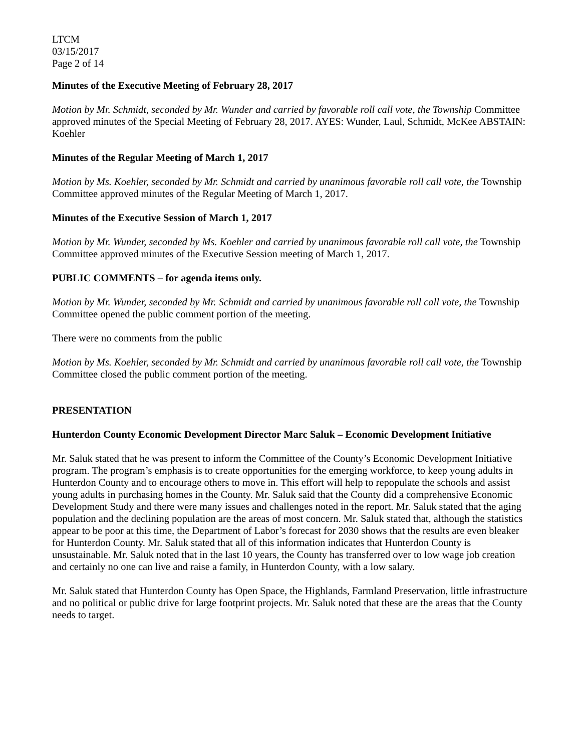LTCM
03/15/2017
Page 2 of 14
Minutes of the Executive Meeting of February 28, 2017
Motion by Mr. Schmidt, seconded by Mr. Wunder and carried by favorable roll call vote, the Township Committee approved minutes of the Special Meeting of February 28, 2017. AYES: Wunder, Laul, Schmidt, McKee ABSTAIN: Koehler
Minutes of the Regular Meeting of March 1, 2017
Motion by Ms. Koehler, seconded by Mr. Schmidt and carried by unanimous favorable roll call vote, the Township Committee approved minutes of the Regular Meeting of March 1, 2017.
Minutes of the Executive Session of March 1, 2017
Motion by Mr. Wunder, seconded by Ms. Koehler and carried by unanimous favorable roll call vote, the Township Committee approved minutes of the Executive Session meeting of March 1, 2017.
PUBLIC COMMENTS – for agenda items only.
Motion by Mr. Wunder, seconded by Mr. Schmidt and carried by unanimous favorable roll call vote, the Township Committee opened the public comment portion of the meeting.
There were no comments from the public
Motion by Ms. Koehler, seconded by Mr. Schmidt and carried by unanimous favorable roll call vote, the Township Committee closed the public comment portion of the meeting.
PRESENTATION
Hunterdon County Economic Development Director Marc Saluk – Economic Development Initiative
Mr. Saluk stated that he was present to inform the Committee of the County’s Economic Development Initiative program. The program’s emphasis is to create opportunities for the emerging workforce, to keep young adults in Hunterdon County and to encourage others to move in. This effort will help to repopulate the schools and assist young adults in purchasing homes in the County. Mr. Saluk said that the County did a comprehensive Economic Development Study and there were many issues and challenges noted in the report. Mr. Saluk stated that the aging population and the declining population are the areas of most concern. Mr. Saluk stated that, although the statistics appear to be poor at this time, the Department of Labor’s forecast for 2030 shows that the results are even bleaker for Hunterdon County. Mr. Saluk stated that all of this information indicates that Hunterdon County is unsustainable. Mr. Saluk noted that in the last 10 years, the County has transferred over to low wage job creation and certainly no one can live and raise a family, in Hunterdon County, with a low salary.
Mr. Saluk stated that Hunterdon County has Open Space, the Highlands, Farmland Preservation, little infrastructure and no political or public drive for large footprint projects. Mr. Saluk noted that these are the areas that the County needs to target.